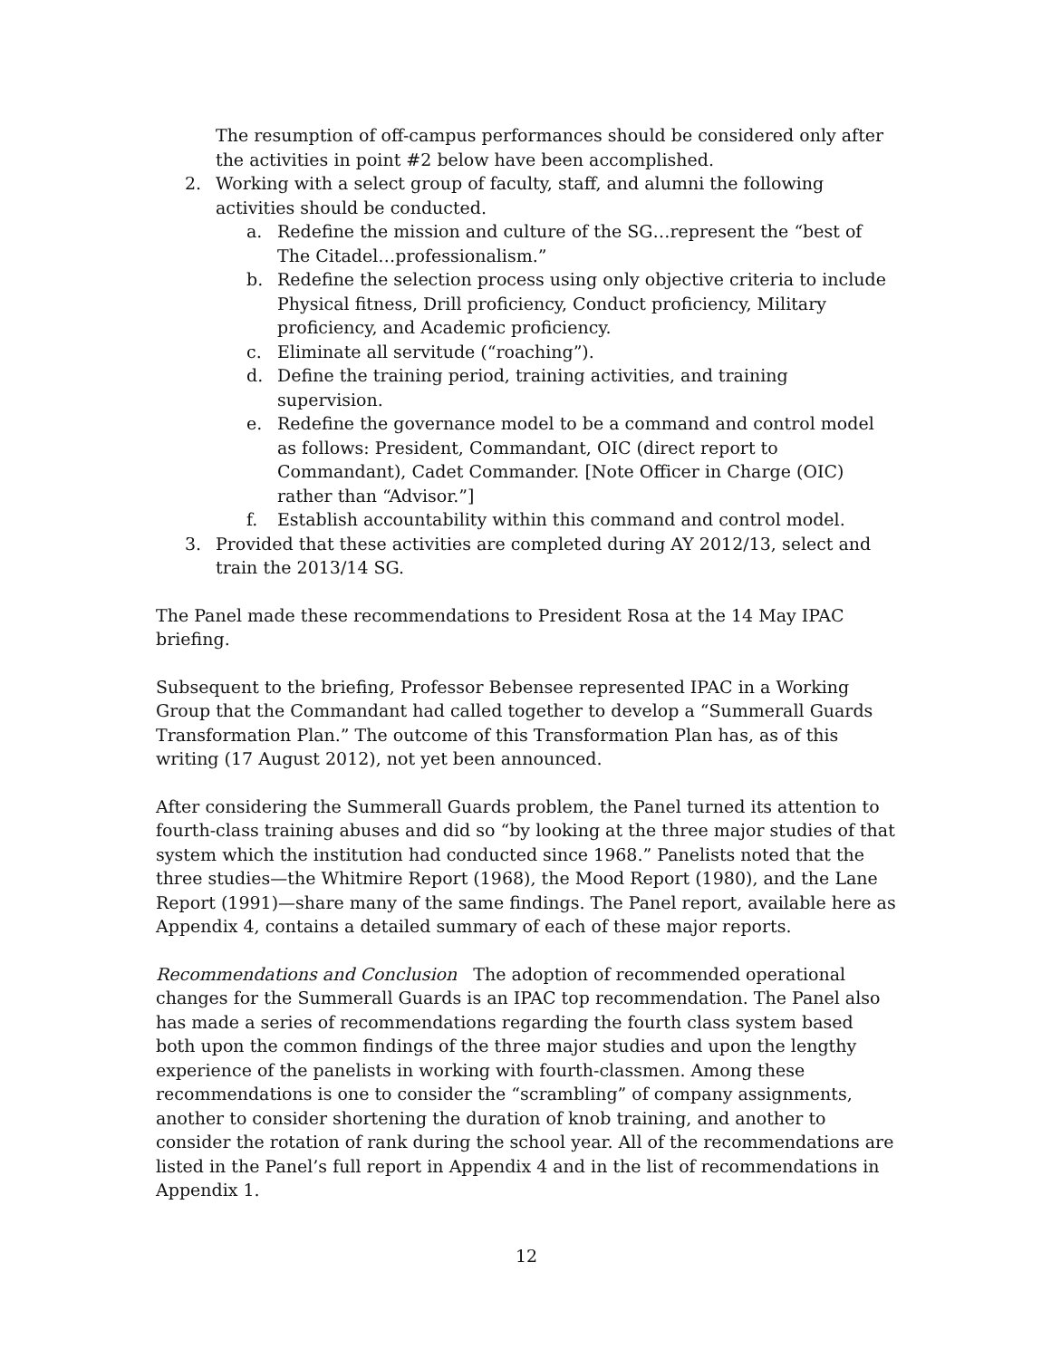The resumption of off-campus performances should be considered only after the activities in point #2 below have been accomplished.
2. Working with a select group of faculty, staff, and alumni the following activities should be conducted.
a. Redefine the mission and culture of the SG…represent the “best of The Citadel…professionalism.”
b. Redefine the selection process using only objective criteria to include Physical fitness, Drill proficiency, Conduct proficiency, Military proficiency, and Academic proficiency.
c. Eliminate all servitude (“roaching”).
d. Define the training period, training activities, and training supervision.
e. Redefine the governance model to be a command and control model as follows: President, Commandant, OIC (direct report to Commandant), Cadet Commander. [Note Officer in Charge (OIC) rather than “Advisor.”]
f. Establish accountability within this command and control model.
3. Provided that these activities are completed during AY 2012/13, select and train the 2013/14 SG.
The Panel made these recommendations to President Rosa at the 14 May IPAC briefing.
Subsequent to the briefing, Professor Bebensee represented IPAC in a Working Group that the Commandant had called together to develop a “Summerall Guards Transformation Plan.” The outcome of this Transformation Plan has, as of this writing (17 August 2012), not yet been announced.
After considering the Summerall Guards problem, the Panel turned its attention to fourth-class training abuses and did so “by looking at the three major studies of that system which the institution had conducted since 1968.” Panelists noted that the three studies—the Whitmire Report (1968), the Mood Report (1980), and the Lane Report (1991)—share many of the same findings. The Panel report, available here as Appendix 4, contains a detailed summary of each of these major reports.
Recommendations and Conclusion The adoption of recommended operational changes for the Summerall Guards is an IPAC top recommendation. The Panel also has made a series of recommendations regarding the fourth class system based both upon the common findings of the three major studies and upon the lengthy experience of the panelists in working with fourth-classmen. Among these recommendations is one to consider the “scrambling” of company assignments, another to consider shortening the duration of knob training, and another to consider the rotation of rank during the school year. All of the recommendations are listed in the Panel’s full report in Appendix 4 and in the list of recommendations in Appendix 1.
12